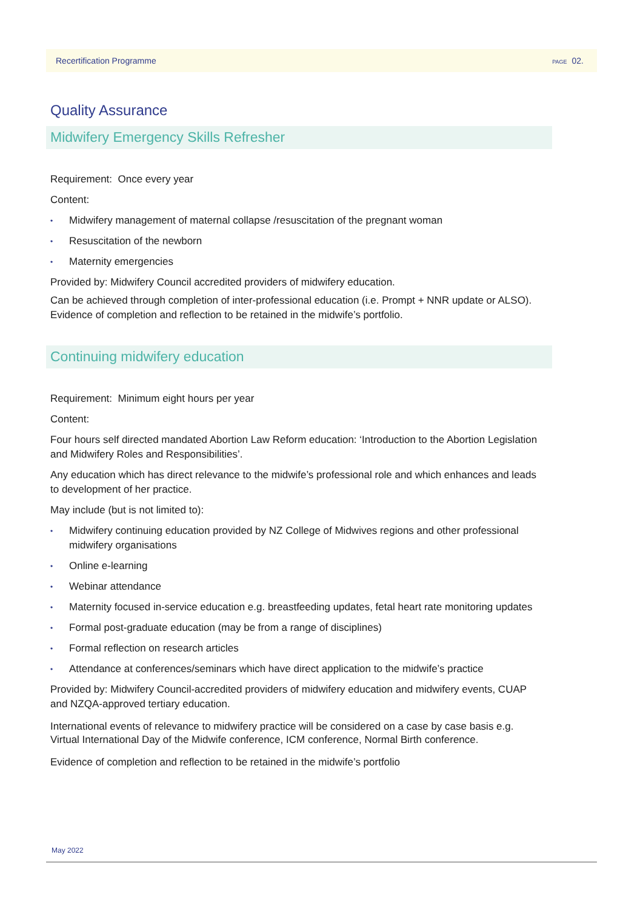Recertification Programme PAGE 02.
Quality Assurance
Midwifery Emergency Skills Refresher
Requirement: Once every year
Content:
• Midwifery management of maternal collapse /resuscitation of the pregnant woman
• Resuscitation of the newborn
• Maternity emergencies
Provided by: Midwifery Council accredited providers of midwifery education.
Can be achieved through completion of inter-professional education (i.e. Prompt + NNR update or ALSO). Evidence of completion and reflection to be retained in the midwife’s portfolio.
Continuing midwifery education
Requirement: Minimum eight hours per year
Content:
Four hours self directed mandated Abortion Law Reform education: ‘Introduction to the Abortion Legislation and Midwifery Roles and Responsibilities’.
Any education which has direct relevance to the midwife’s professional role and which enhances and leads to development of her practice.
May include (but is not limited to):
• Midwifery continuing education provided by NZ College of Midwives regions and other professional midwifery organisations
• Online e-learning
• Webinar attendance
• Maternity focused in-service education e.g. breastfeeding updates, fetal heart rate monitoring updates
• Formal post-graduate education (may be from a range of disciplines)
• Formal reflection on research articles
• Attendance at conferences/seminars which have direct application to the midwife’s practice
Provided by: Midwifery Council-accredited providers of midwifery education and midwifery events, CUAP and NZQA-approved tertiary education.
International events of relevance to midwifery practice will be considered on a case by case basis e.g. Virtual International Day of the Midwife conference, ICM conference, Normal Birth conference.
Evidence of completion and reflection to be retained in the midwife’s portfolio
May 2022